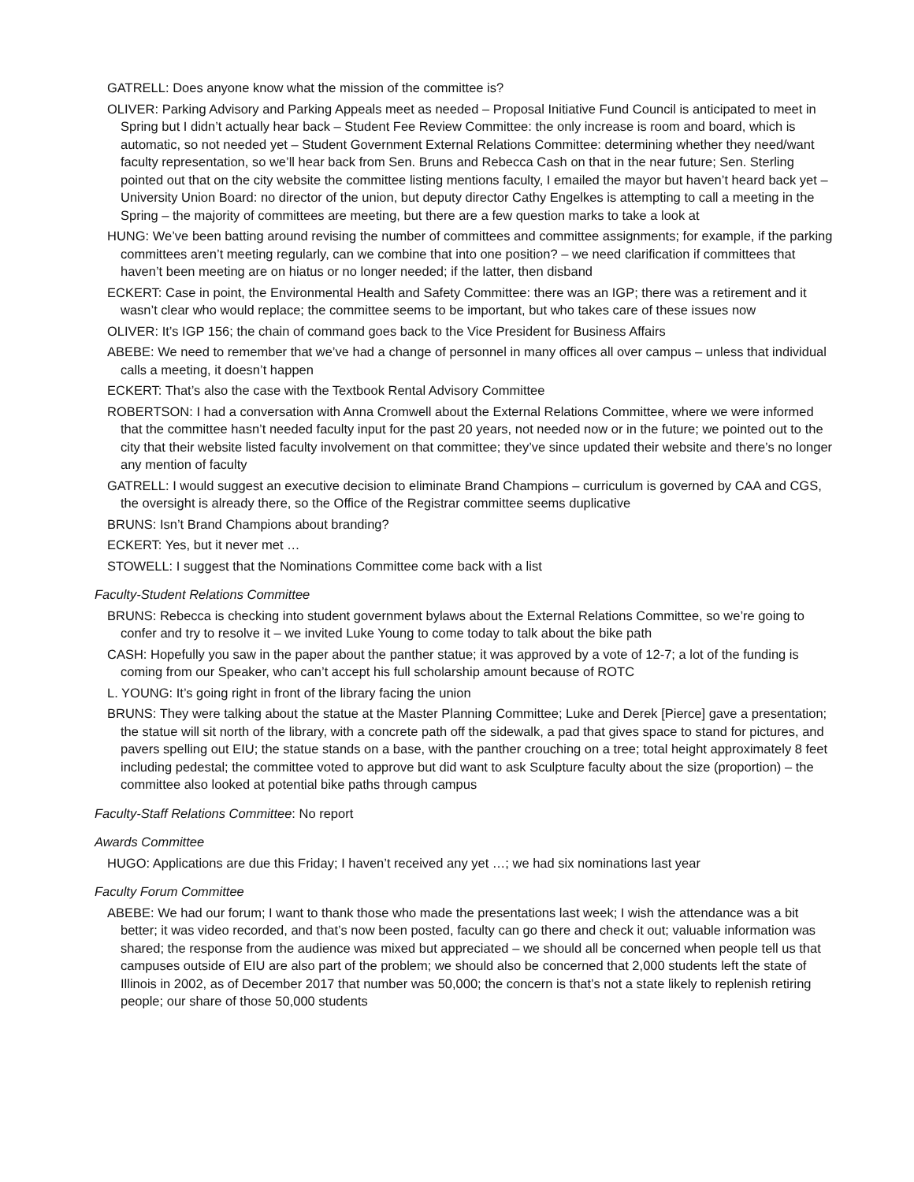GATRELL: Does anyone know what the mission of the committee is?
OLIVER: Parking Advisory and Parking Appeals meet as needed – Proposal Initiative Fund Council is anticipated to meet in Spring but I didn’t actually hear back – Student Fee Review Committee: the only increase is room and board, which is automatic, so not needed yet – Student Government External Relations Committee: determining whether they need/want faculty representation, so we’ll hear back from Sen. Bruns and Rebecca Cash on that in the near future; Sen. Sterling pointed out that on the city website the committee listing mentions faculty, I emailed the mayor but haven’t heard back yet – University Union Board: no director of the union, but deputy director Cathy Engelkes is attempting to call a meeting in the Spring – the majority of committees are meeting, but there are a few question marks to take a look at
HUNG: We’ve been batting around revising the number of committees and committee assignments; for example, if the parking committees aren’t meeting regularly, can we combine that into one position? – we need clarification if committees that haven’t been meeting are on hiatus or no longer needed; if the latter, then disband
ECKERT: Case in point, the Environmental Health and Safety Committee: there was an IGP; there was a retirement and it wasn’t clear who would replace; the committee seems to be important, but who takes care of these issues now
OLIVER: It’s IGP 156; the chain of command goes back to the Vice President for Business Affairs
ABEBE: We need to remember that we’ve had a change of personnel in many offices all over campus – unless that individual calls a meeting, it doesn’t happen
ECKERT: That’s also the case with the Textbook Rental Advisory Committee
ROBERTSON: I had a conversation with Anna Cromwell about the External Relations Committee, where we were informed that the committee hasn’t needed faculty input for the past 20 years, not needed now or in the future; we pointed out to the city that their website listed faculty involvement on that committee; they’ve since updated their website and there’s no longer any mention of faculty
GATRELL: I would suggest an executive decision to eliminate Brand Champions – curriculum is governed by CAA and CGS, the oversight is already there, so the Office of the Registrar committee seems duplicative
BRUNS: Isn’t Brand Champions about branding?
ECKERT: Yes, but it never met …
STOWELL: I suggest that the Nominations Committee come back with a list
Faculty-Student Relations Committee
BRUNS: Rebecca is checking into student government bylaws about the External Relations Committee, so we’re going to confer and try to resolve it – we invited Luke Young to come today to talk about the bike path
CASH: Hopefully you saw in the paper about the panther statue; it was approved by a vote of 12-7; a lot of the funding is coming from our Speaker, who can’t accept his full scholarship amount because of ROTC
L. YOUNG: It’s going right in front of the library facing the union
BRUNS: They were talking about the statue at the Master Planning Committee; Luke and Derek [Pierce] gave a presentation; the statue will sit north of the library, with a concrete path off the sidewalk, a pad that gives space to stand for pictures, and pavers spelling out EIU; the statue stands on a base, with the panther crouching on a tree; total height approximately 8 feet including pedestal; the committee voted to approve but did want to ask Sculpture faculty about the size (proportion) – the committee also looked at potential bike paths through campus
Faculty-Staff Relations Committee: No report
Awards Committee
HUGO: Applications are due this Friday; I haven’t received any yet …; we had six nominations last year
Faculty Forum Committee
ABEBE: We had our forum; I want to thank those who made the presentations last week; I wish the attendance was a bit better; it was video recorded, and that’s now been posted, faculty can go there and check it out; valuable information was shared; the response from the audience was mixed but appreciated – we should all be concerned when people tell us that campuses outside of EIU are also part of the problem; we should also be concerned that 2,000 students left the state of Illinois in 2002, as of December 2017 that number was 50,000; the concern is that’s not a state likely to replenish retiring people; our share of those 50,000 students